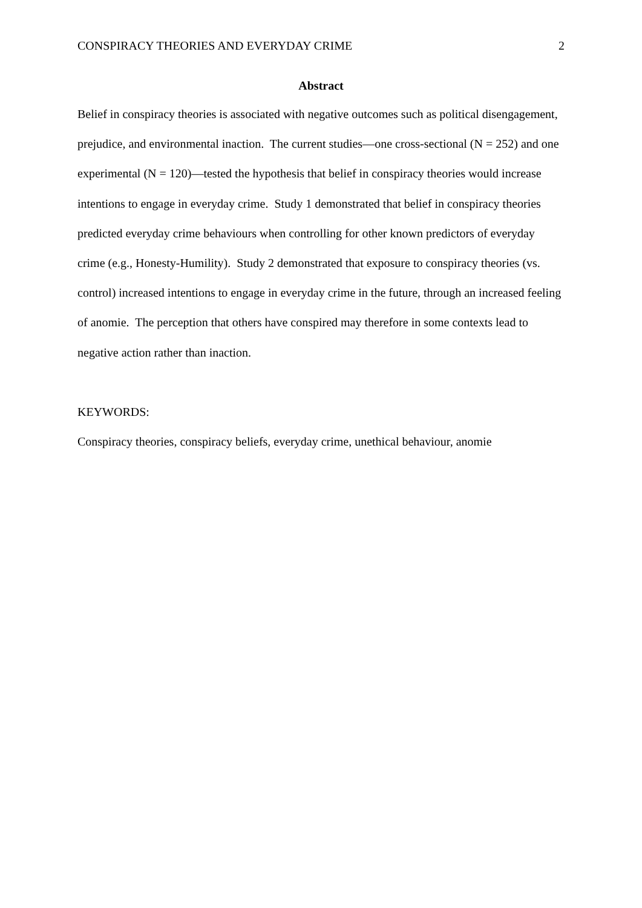CONSPIRACY THEORIES AND EVERYDAY CRIME 2
Abstract
Belief in conspiracy theories is associated with negative outcomes such as political disengagement, prejudice, and environmental inaction. The current studies—one cross-sectional (N = 252) and one experimental (N = 120)—tested the hypothesis that belief in conspiracy theories would increase intentions to engage in everyday crime. Study 1 demonstrated that belief in conspiracy theories predicted everyday crime behaviours when controlling for other known predictors of everyday crime (e.g., Honesty-Humility). Study 2 demonstrated that exposure to conspiracy theories (vs. control) increased intentions to engage in everyday crime in the future, through an increased feeling of anomie. The perception that others have conspired may therefore in some contexts lead to negative action rather than inaction.
KEYWORDS:
Conspiracy theories, conspiracy beliefs, everyday crime, unethical behaviour, anomie